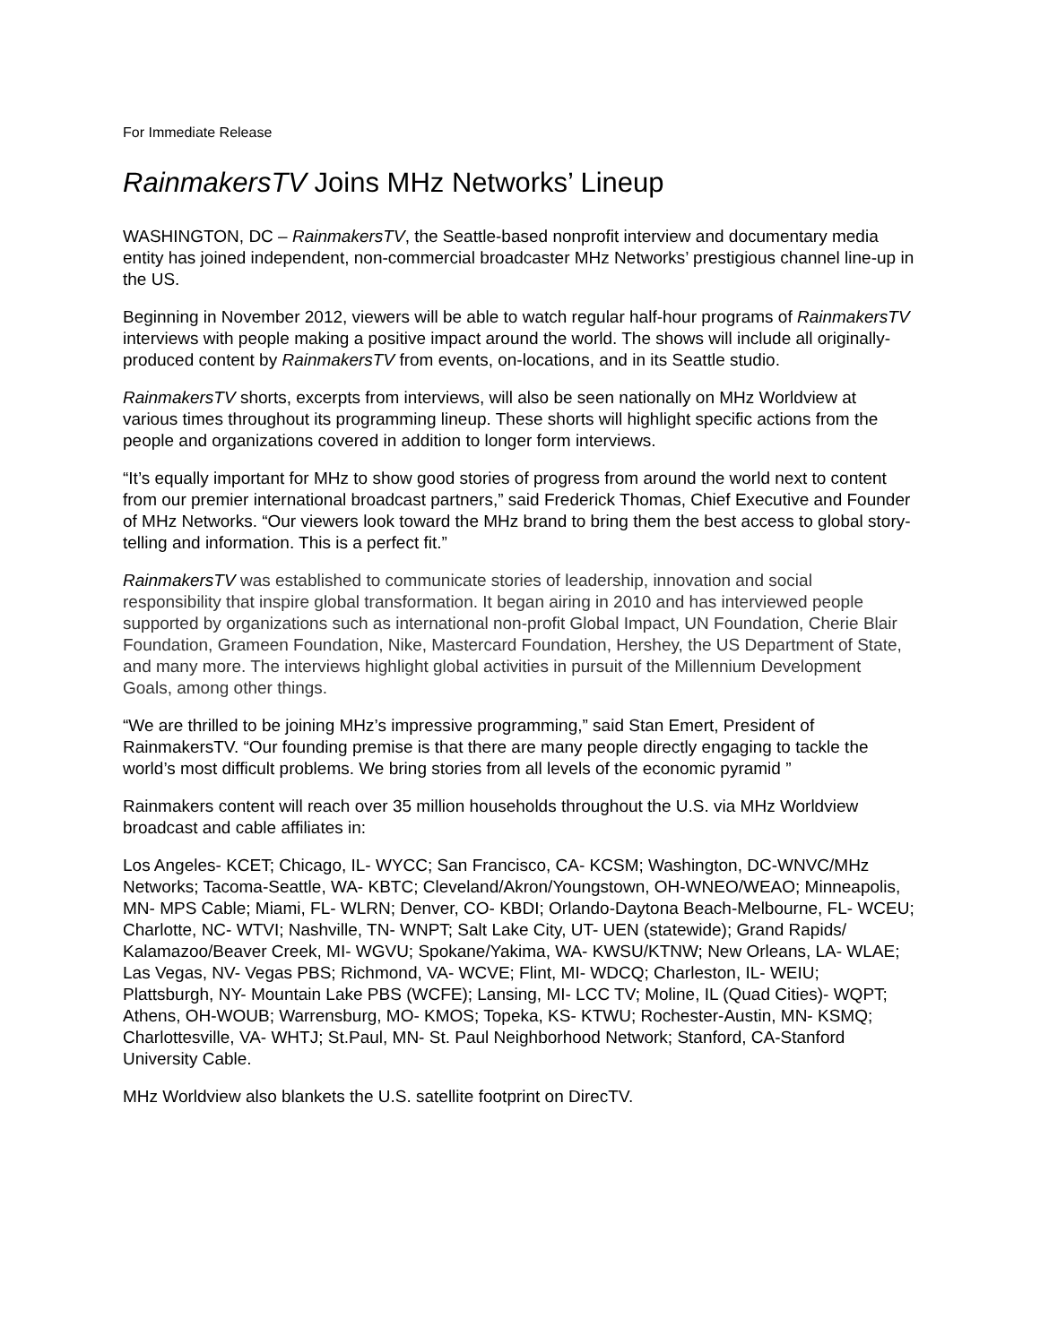For Immediate Release
RainmakersTV Joins MHz Networks’ Lineup
WASHINGTON, DC – RainmakersTV, the Seattle-based nonprofit interview and documentary media entity has joined independent, non-commercial broadcaster MHz Networks’ prestigious channel line-up in the US.
Beginning in November 2012, viewers will be able to watch regular half-hour programs of RainmakersTV interviews with people making a positive impact around the world. The shows will include all originally-produced content by RainmakersTV from events, on-locations, and in its Seattle studio.
RainmakersTV shorts, excerpts from interviews, will also be seen nationally on MHz Worldview at various times throughout its programming lineup. These shorts will highlight specific actions from the people and organizations covered in addition to longer form interviews.
“It’s equally important for MHz to show good stories of progress from around the world next to content from our premier international broadcast partners,” said Frederick Thomas, Chief Executive and Founder of MHz Networks. “Our viewers look toward the MHz brand to bring them the best access to global story-telling and information. This is a perfect fit.”
RainmakersTV was established to communicate stories of leadership, innovation and social responsibility that inspire global transformation. It began airing in 2010 and has interviewed people supported by organizations such as international non-profit Global Impact, UN Foundation, Cherie Blair Foundation, Grameen Foundation, Nike, Mastercard Foundation, Hershey, the US Department of State, and many more. The interviews highlight global activities in pursuit of the Millennium Development Goals, among other things.
“We are thrilled to be joining MHz’s impressive programming,” said Stan Emert, President of RainmakersTV. “Our founding premise is that there are many people directly engaging to tackle the world’s most difficult problems. We bring stories from all levels of the economic pyramid ”
Rainmakers content will reach over 35 million households throughout the U.S. via MHz Worldview broadcast and cable affiliates in:
Los Angeles- KCET; Chicago, IL- WYCC; San Francisco, CA- KCSM; Washington, DC-WNVC/MHz Networks; Tacoma-Seattle, WA- KBTC; Cleveland/Akron/Youngstown, OH-WNEO/WEAO; Minneapolis, MN- MPS Cable; Miami, FL- WLRN; Denver, CO- KBDI; Orlando-Daytona Beach-Melbourne, FL- WCEU; Charlotte, NC- WTVI; Nashville, TN- WNPT; Salt Lake City, UT- UEN (statewide); Grand Rapids/ Kalamazoo/Beaver Creek, MI- WGVU; Spokane/Yakima, WA- KWSU/KTNW; New Orleans, LA- WLAE; Las Vegas, NV- Vegas PBS; Richmond, VA- WCVE; Flint, MI- WDCQ; Charleston, IL- WEIU; Plattsburgh, NY- Mountain Lake PBS (WCFE); Lansing, MI- LCC TV; Moline, IL (Quad Cities)- WQPT; Athens, OH-WOUB; Warrensburg, MO- KMOS; Topeka, KS- KTWU; Rochester-Austin, MN- KSMQ; Charlottesville, VA- WHTJ; St.Paul, MN- St. Paul Neighborhood Network; Stanford, CA-Stanford University Cable.
MHz Worldview also blankets the U.S. satellite footprint on DirecTV.